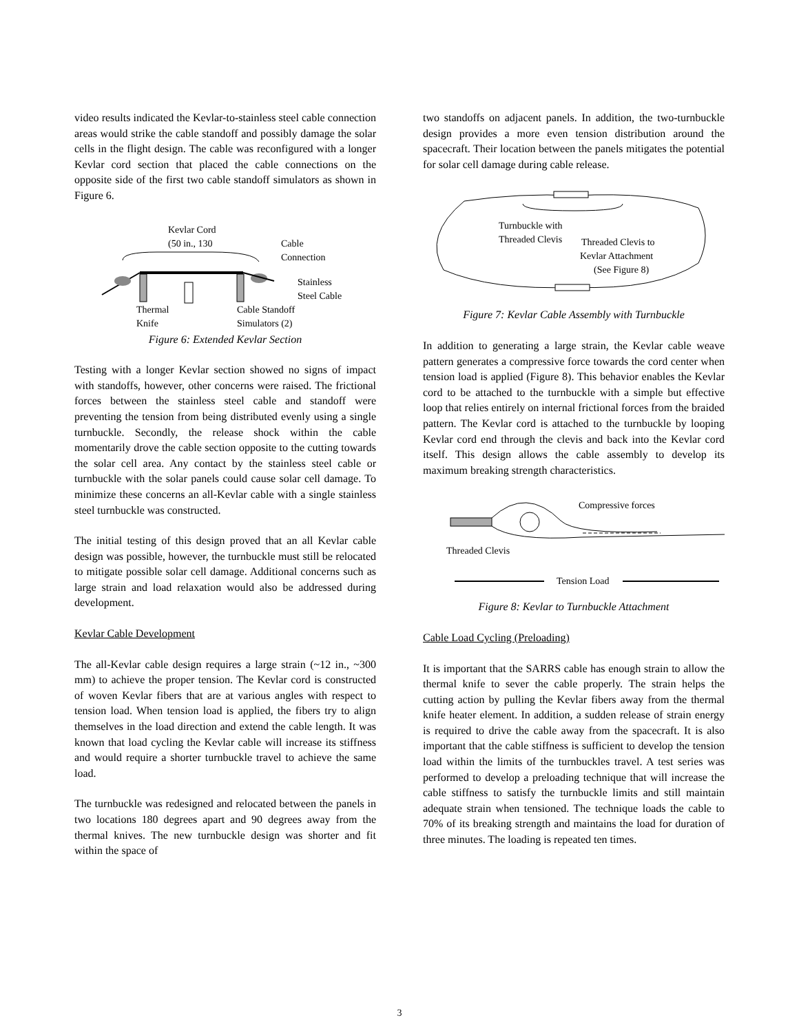video results indicated the Kevlar-to-stainless steel cable connection areas would strike the cable standoff and possibly damage the solar cells in the flight design. The cable was reconfigured with a longer Kevlar cord section that placed the cable connections on the opposite side of the first two cable standoff simulators as shown in Figure 6.
Kevlar Cord
(50 in., 130
Cable
Connection
Stainless
Steel Cable
Thermal
Knife
Cable Standoff
Simulators (2)
Figure 6: Extended Kevlar Section
Testing with a longer Kevlar section showed no signs of impact with standoffs, however, other concerns were raised. The frictional forces between the stainless steel cable and standoff were preventing the tension from being distributed evenly using a single turnbuckle. Secondly, the release shock within the cable momentarily drove the cable section opposite to the cutting towards the solar cell area. Any contact by the stainless steel cable or turnbuckle with the solar panels could cause solar cell damage. To minimize these concerns an all-Kevlar cable with a single stainless steel turnbuckle was constructed.
The initial testing of this design proved that an all Kevlar cable design was possible, however, the turnbuckle must still be relocated to mitigate possible solar cell damage. Additional concerns such as large strain and load relaxation would also be addressed during development.
Kevlar Cable Development
The all-Kevlar cable design requires a large strain (~12 in., ~300 mm) to achieve the proper tension. The Kevlar cord is constructed of woven Kevlar fibers that are at various angles with respect to tension load. When tension load is applied, the fibers try to align themselves in the load direction and extend the cable length. It was known that load cycling the Kevlar cable will increase its stiffness and would require a shorter turnbuckle travel to achieve the same load.
The turnbuckle was redesigned and relocated between the panels in two locations 180 degrees apart and 90 degrees away from the thermal knives. The new turnbuckle design was shorter and fit within the space of
two standoffs on adjacent panels. In addition, the two-turnbuckle design provides a more even tension distribution around the spacecraft. Their location between the panels mitigates the potential for solar cell damage during cable release.
Turnbuckle with
Threaded Clevis
Threaded Clevis to
Kevlar Attachment
(See Figure 8)
Figure 7: Kevlar Cable Assembly with Turnbuckle
In addition to generating a large strain, the Kevlar cable weave pattern generates a compressive force towards the cord center when tension load is applied (Figure 8). This behavior enables the Kevlar cord to be attached to the turnbuckle with a simple but effective loop that relies entirely on internal frictional forces from the braided pattern. The Kevlar cord is attached to the turnbuckle by looping Kevlar cord end through the clevis and back into the Kevlar cord itself. This design allows the cable assembly to develop its maximum breaking strength characteristics.
Compressive forces
Threaded Clevis
Tension Load
Figure 8: Kevlar to Turnbuckle Attachment
Cable Load Cycling (Preloading)
It is important that the SARRS cable has enough strain to allow the thermal knife to sever the cable properly. The strain helps the cutting action by pulling the Kevlar fibers away from the thermal knife heater element. In addition, a sudden release of strain energy is required to drive the cable away from the spacecraft. It is also important that the cable stiffness is sufficient to develop the tension load within the limits of the turnbuckles travel. A test series was performed to develop a preloading technique that will increase the cable stiffness to satisfy the turnbuckle limits and still maintain adequate strain when tensioned. The technique loads the cable to 70% of its breaking strength and maintains the load for duration of three minutes. The loading is repeated ten times.
3